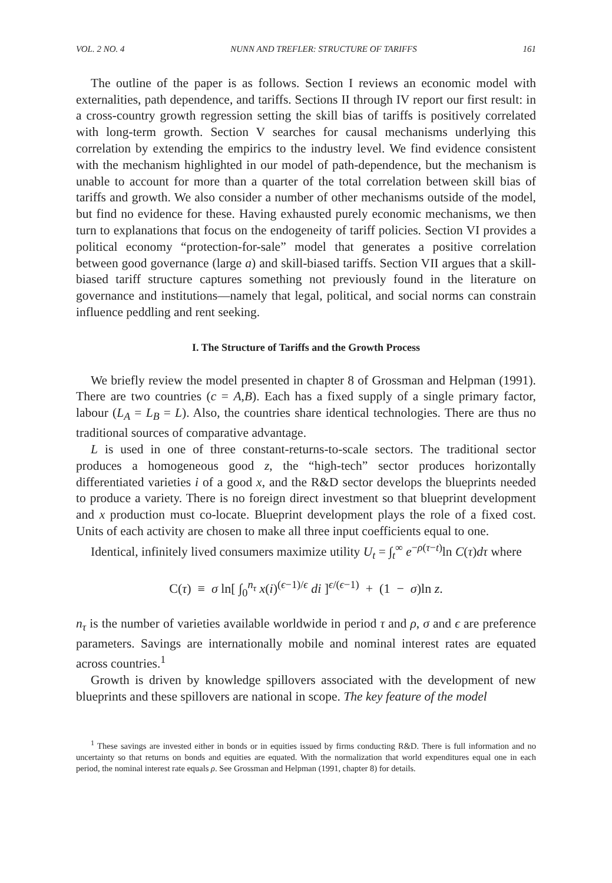VOL. 2 NO. 4 NUNN AND TREFLER: STRUCTURE OF TARIFFS 161
The outline of the paper is as follows. Section I reviews an economic model with externalities, path dependence, and tariffs. Sections II through IV report our first result: in a cross-country growth regression setting the skill bias of tariffs is positively correlated with long-term growth. Section V searches for causal mechanisms underlying this correlation by extending the empirics to the industry level. We find evidence consistent with the mechanism highlighted in our model of path-dependence, but the mechanism is unable to account for more than a quarter of the total correlation between skill bias of tariffs and growth. We also consider a number of other mechanisms outside of the model, but find no evidence for these. Having exhausted purely economic mechanisms, we then turn to explanations that focus on the endogeneity of tariff policies. Section VI provides a political economy “protection-for-sale” model that generates a positive correlation between good governance (large a) and skill-biased tariffs. Section VII argues that a skill-biased tariff structure captures something not previously found in the literature on governance and institutions—namely that legal, political, and social norms can constrain influence peddling and rent seeking.
I. The Structure of Tariffs and the Growth Process
We briefly review the model presented in chapter 8 of Grossman and Helpman (1991). There are two countries (c = A,B). Each has a fixed supply of a single primary factor, labour (L<sub>A</sub> = L<sub>B</sub> = L). Also, the countries share identical technologies. There are thus no traditional sources of comparative advantage.
L is used in one of three constant-returns-to-scale sectors. The traditional sector produces a homogeneous good z, the “high-tech” sector produces horizontally differentiated varieties i of a good x, and the R&D sector develops the blueprints needed to produce a variety. There is no foreign direct investment so that blueprint development and x production must co-locate. Blueprint development plays the role of a fixed cost. Units of each activity are chosen to make all three input coefficients equal to one.
Identical, infinitely lived consumers maximize utility U<sub>t</sub> = ∫<sub>t</sub><sup>∞</sup> e<sup>−ρ(τ−t)</sup>ln C(τ)dτ where
C(τ) ≡ σ ln[ ∫<sub>0</sub><sup>n<sub>τ</sub></sup> x(i)<sup>(ϵ−1)/ϵ</sup> di ]<sup>ϵ/(ϵ−1)</sup> + (1 − σ)ln z.
n<sub>τ</sub> is the number of varieties available worldwide in period τ and ρ, σ and ϵ are preference parameters. Savings are internationally mobile and nominal interest rates are equated across countries.<sup>1</sup>
Growth is driven by knowledge spillovers associated with the development of new blueprints and these spillovers are national in scope. The key feature of the model
<sup>1</sup> These savings are invested either in bonds or in equities issued by firms conducting R&D. There is full information and no uncertainty so that returns on bonds and equities are equated. With the normalization that world expenditures equal one in each period, the nominal interest rate equals ρ. See Grossman and Helpman (1991, chapter 8) for details.